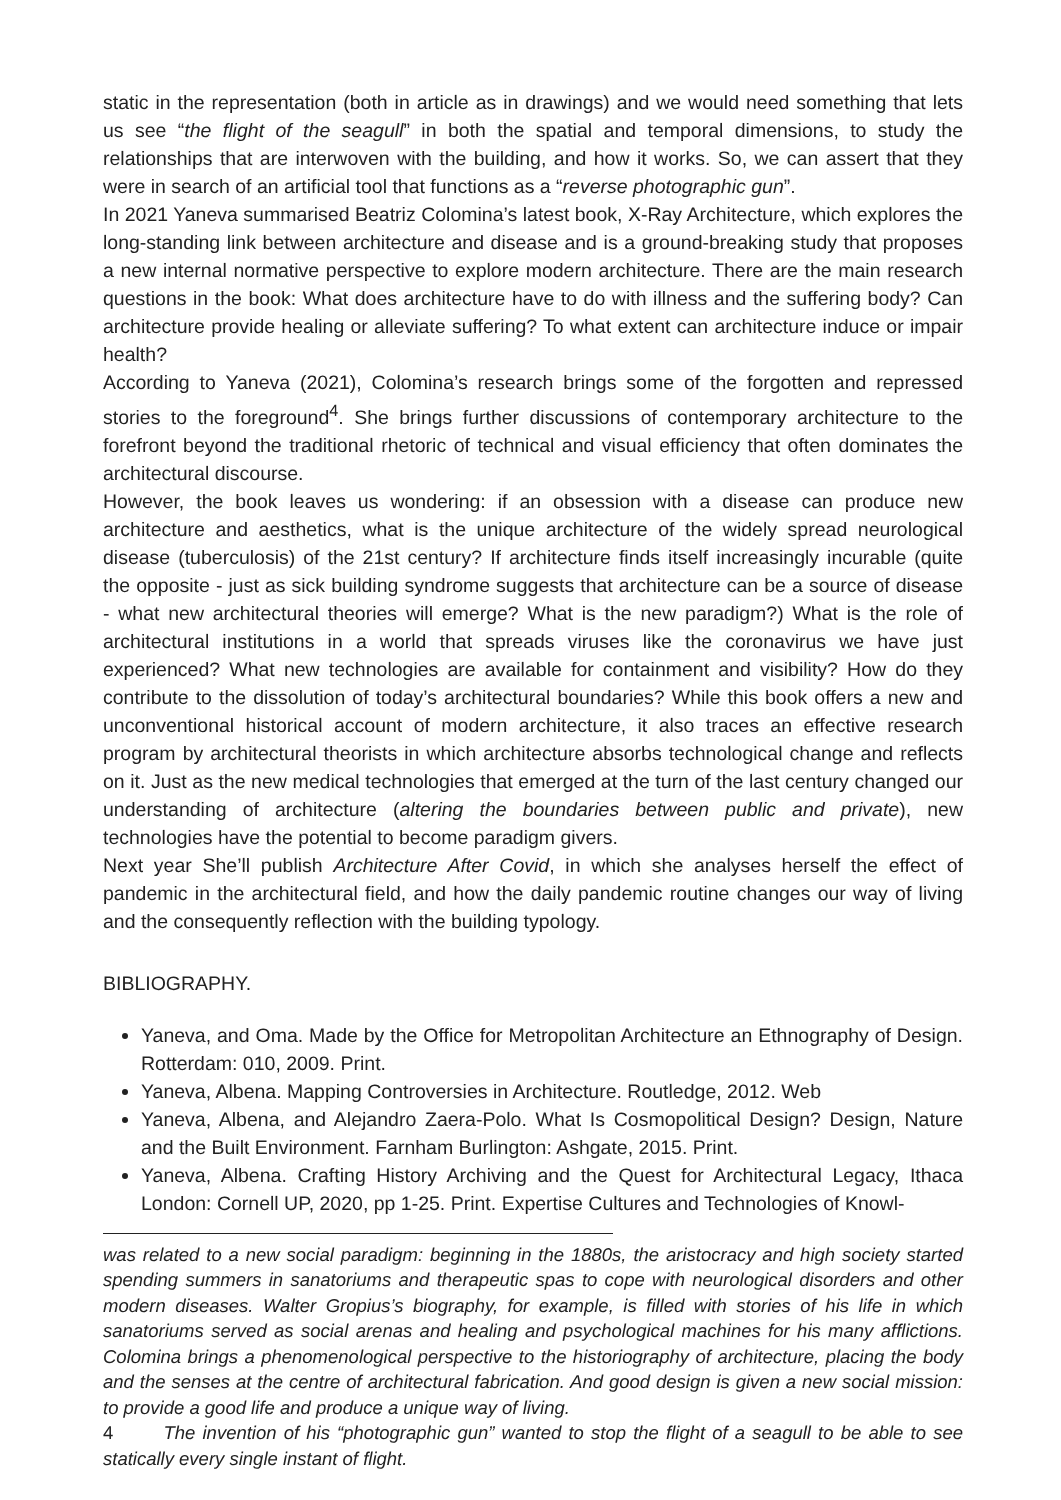static in the representation (both in article as in drawings) and we would need something that lets us see “the flight of the seagull” in both the spatial and temporal dimensions, to study the relationships that are interwoven with the building, and how it works. So, we can assert that they were in search of an artificial tool that functions as a “reverse photographic gun”.
In 2021 Yaneva summarised Beatriz Colomina’s latest book, X-Ray Architecture, which explores the long-standing link between architecture and disease and is a ground-breaking study that proposes a new internal normative perspective to explore modern architecture. There are the main research questions in the book: What does architecture have to do with illness and the suffering body? Can architecture provide healing or alleviate suffering? To what extent can architecture induce or impair health?
According to Yaneva (2021), Colomina’s research brings some of the forgotten and repressed stories to the foreground<sup>4</sup>. She brings further discussions of contemporary architecture to the forefront beyond the traditional rhetoric of technical and visual efficiency that often dominates the architectural discourse.
However, the book leaves us wondering: if an obsession with a disease can produce new architecture and aesthetics, what is the unique architecture of the widely spread neurological disease (tuberculosis) of the 21st century? If architecture finds itself increasingly incurable (quite the opposite - just as sick building syndrome suggests that architecture can be a source of disease - what new architectural theories will emerge? What is the new paradigm?) What is the role of architectural institutions in a world that spreads viruses like the coronavirus we have just experienced? What new technologies are available for containment and visibility? How do they contribute to the dissolution of today’s architectural boundaries? While this book offers a new and unconventional historical account of modern architecture, it also traces an effective research program by architectural theorists in which architecture absorbs technological change and reflects on it. Just as the new medical technologies that emerged at the turn of the last century changed our understanding of architecture (altering the boundaries between public and private), new technologies have the potential to become paradigm givers.
Next year She’ll publish Architecture After Covid, in which she analyses herself the effect of pandemic in the architectural field, and how the daily pandemic routine changes our way of living and the consequently reflection with the building typology.
BIBLIOGRAPHY.
Yaneva, and Oma. Made by the Office for Metropolitan Architecture an Ethnography of Design. Rotterdam: 010, 2009. Print.
Yaneva, Albena. Mapping Controversies in Architecture. Routledge, 2012. Web
Yaneva, Albena, and Alejandro Zaera-Polo. What Is Cosmopolitical Design? Design, Nature and the Built Environment. Farnham Burlington: Ashgate, 2015. Print.
Yaneva, Albena. Crafting History Archiving and the Quest for Architectural Legacy, Ithaca London: Cornell UP, 2020, pp 1-25. Print. Expertise Cultures and Technologies of Knowl-
was related to a new social paradigm: beginning in the 1880s, the aristocracy and high society started spending summers in sanatoriums and therapeutic spas to cope with neurological disorders and other modern diseases. Walter Gropius’s biography, for example, is filled with stories of his life in which sanatoriums served as social arenas and healing and psychological machines for his many afflictions. Colomina brings a phenomenological perspective to the historiography of architecture, placing the body and the senses at the centre of architectural fabrication. And good design is given a new social mission: to provide a good life and produce a unique way of living.
4 The invention of his “photographic gun” wanted to stop the flight of a seagull to be able to see statically every single instant of flight.